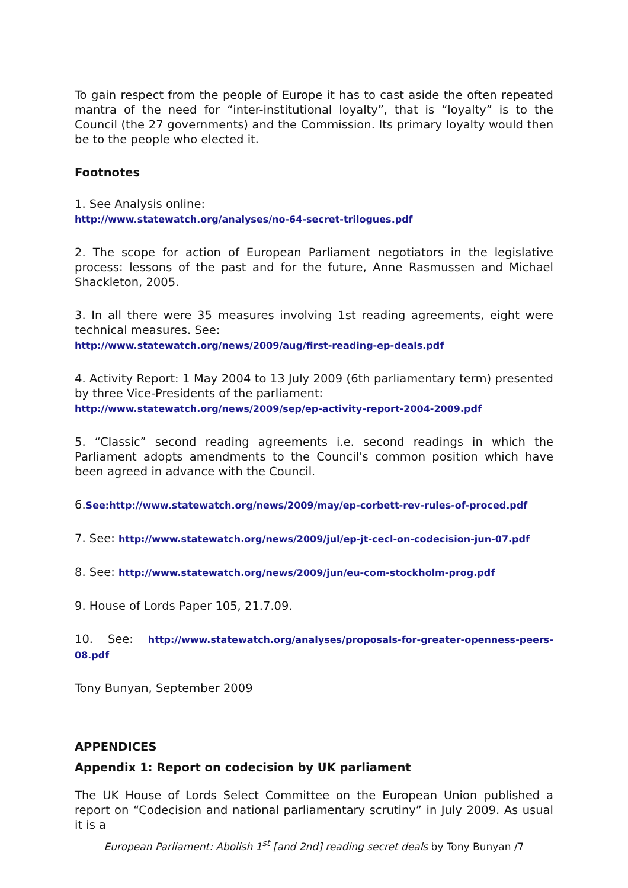To gain respect from the people of Europe it has to cast aside the often repeated mantra of the need for “inter-institutional loyalty”, that is “loyalty” is to the Council (the 27 governments) and the Commission. Its primary loyalty would then be to the people who elected it.
Footnotes
1. See Analysis online:
http://www.statewatch.org/analyses/no-64-secret-trilogues.pdf
2. The scope for action of European Parliament negotiators in the legislative process: lessons of the past and for the future, Anne Rasmussen and Michael Shackleton, 2005.
3. In all there were 35 measures involving 1st reading agreements, eight were technical measures. See:
http://www.statewatch.org/news/2009/aug/first-reading-ep-deals.pdf
4. Activity Report: 1 May 2004 to 13 July 2009 (6th parliamentary term) presented by three Vice-Presidents of the parliament:
http://www.statewatch.org/news/2009/sep/ep-activity-report-2004-2009.pdf
5. “Classic” second reading agreements i.e. second readings in which the Parliament adopts amendments to the Council's common position which have been agreed in advance with the Council.
6.See:http://www.statewatch.org/news/2009/may/ep-corbett-rev-rules-of-proced.pdf
7. See: http://www.statewatch.org/news/2009/jul/ep-jt-cecl-on-codecision-jun-07.pdf
8. See: http://www.statewatch.org/news/2009/jun/eu-com-stockholm-prog.pdf
9. House of Lords Paper 105, 21.7.09.
10. See: http://www.statewatch.org/analyses/proposals-for-greater-openness-peers-08.pdf
Tony Bunyan, September 2009
APPENDICES
Appendix 1: Report on codecision by UK parliament
The UK House of Lords Select Committee on the European Union published a report on “Codecision and national parliamentary scrutiny” in July 2009. As usual it is a
European Parliament: Abolish 1<sup>st</sup> [and 2nd] reading secret deals by Tony Bunyan /7